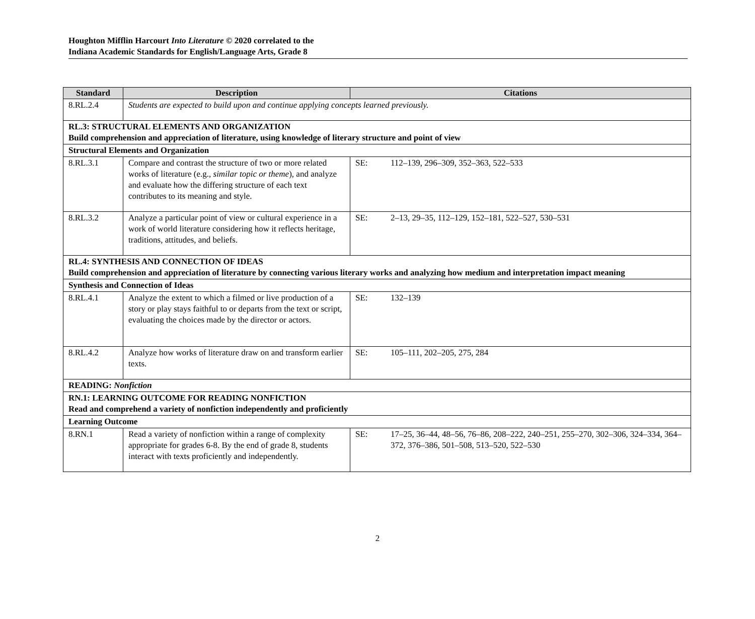Houghton Mifflin Harcourt Into Literature © 2020 correlated to the
Indiana Academic Standards for English/Language Arts, Grade 8
| Standard | Description | Citations |
| --- | --- | --- |
| 8.RL.2.4 | Students are expected to build upon and continue applying concepts learned previously. | |
| RL.3: STRUCTURAL ELEMENTS AND ORGANIZATION Build comprehension and appreciation of literature, using knowledge of literary structure and point of view | | |
| Structural Elements and Organization | | |
| 8.RL.3.1 | Compare and contrast the structure of two or more related works of literature (e.g., similar topic or theme ), and analyze and evaluate how the differing structure of each text contributes to its meaning and style. | SE: 112–139, 296–309, 352–363, 522–533 |
| 8.RL.3.2 | Analyze a particular point of view or cultural experience in a work of world literature considering how it reflects heritage, traditions, attitudes, and beliefs. | SE: 2–13, 29–35, 112–129, 152–181, 522–527, 530–531 |
| RL.4: SYNTHESIS AND CONNECTION OF IDEAS Build comprehension and appreciation of literature by connecting various literary works and analyzing how medium and interpretation impact meaning | | |
| Synthesis and Connection of Ideas | | |
| 8.RL.4.1 | Analyze the extent to which a filmed or live production of a story or play stays faithful to or departs from the text or script, evaluating the choices made by the director or actors. | SE: 132–139 |
| 8.RL.4.2 | Analyze how works of literature draw on and transform earlier texts. | SE: 105–111, 202–205, 275, 284 |
| READING: Nonfiction | | |
| RN.1: LEARNING OUTCOME FOR READING NONFICTION Read and comprehend a variety of nonfiction independently and proficiently | | |
| Learning Outcome | | |
| 8.RN.1 | Read a variety of nonfiction within a range of complexity appropriate for grades 6-8. By the end of grade 8, students interact with texts proficiently and independently. | SE: 17–25, 36–44, 48–56, 76–86, 208–222, 240–251, 255–270, 302–306, 324–334, 364–372, 376–386, 501–508, 513–520, 522–530 |
2